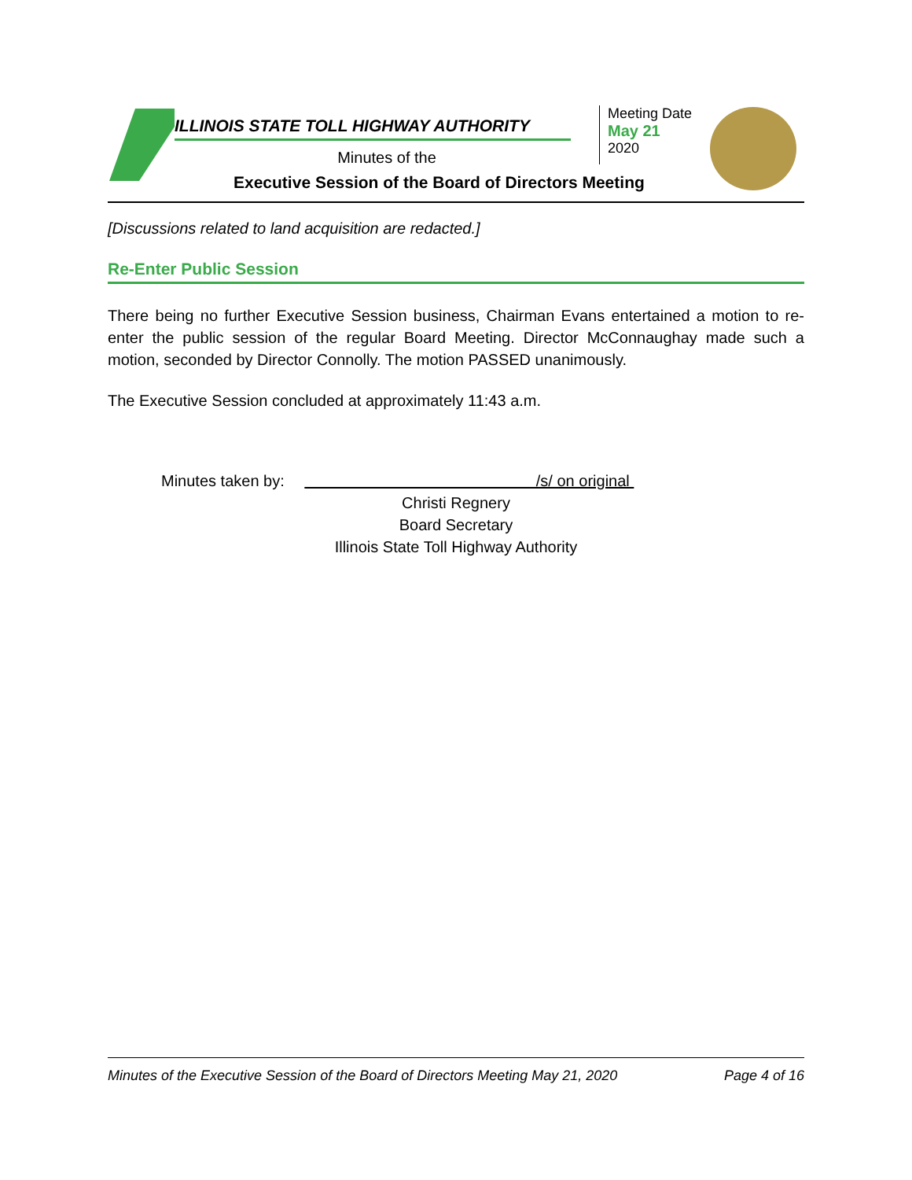ILLINOIS STATE TOLL HIGHWAY AUTHORITY
Minutes of the
Executive Session of the Board of Directors Meeting
Meeting Date
May 21
2020
[Discussions related to land acquisition are redacted.]
Re-Enter Public Session
There being no further Executive Session business, Chairman Evans entertained a motion to re-enter the public session of the regular Board Meeting. Director McConnaughay made such a motion, seconded by Director Connolly. The motion PASSED unanimously.
The Executive Session concluded at approximately 11:43 a.m.
Minutes taken by: /s/ on original
Christi Regnery
Board Secretary
Illinois State Toll Highway Authority
Minutes of the Executive Session of the Board of Directors Meeting May 21, 2020 Page 4 of 16